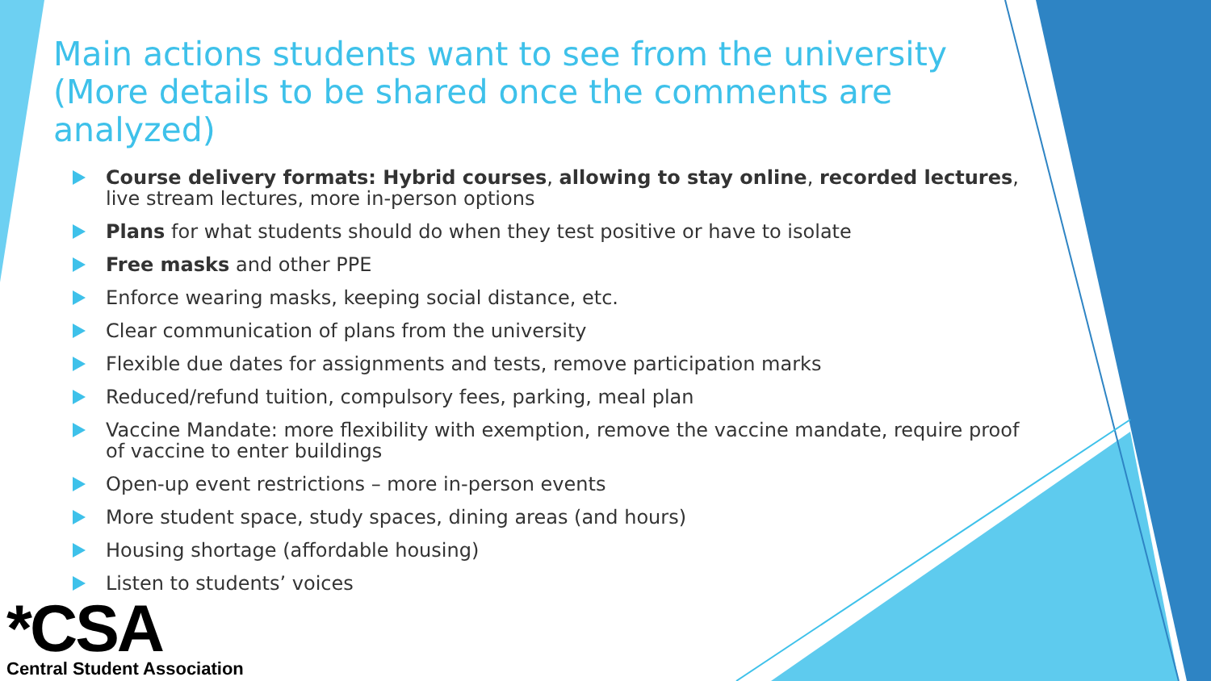Main actions students want to see from the university
(More details to be shared once the comments are analyzed)
Course delivery formats: Hybrid courses, allowing to stay online, recorded lectures, live stream lectures, more in-person options
Plans for what students should do when they test positive or have to isolate
Free masks and other PPE
Enforce wearing masks, keeping social distance, etc.
Clear communication of plans from the university
Flexible due dates for assignments and tests, remove participation marks
Reduced/refund tuition, compulsory fees, parking, meal plan
Vaccine Mandate: more flexibility with exemption, remove the vaccine mandate, require proof of vaccine to enter buildings
Open-up event restrictions – more in-person events
More student space, study spaces, dining areas (and hours)
Housing shortage (affordable housing)
Listen to students’ voices
*CSA
Central Student Association